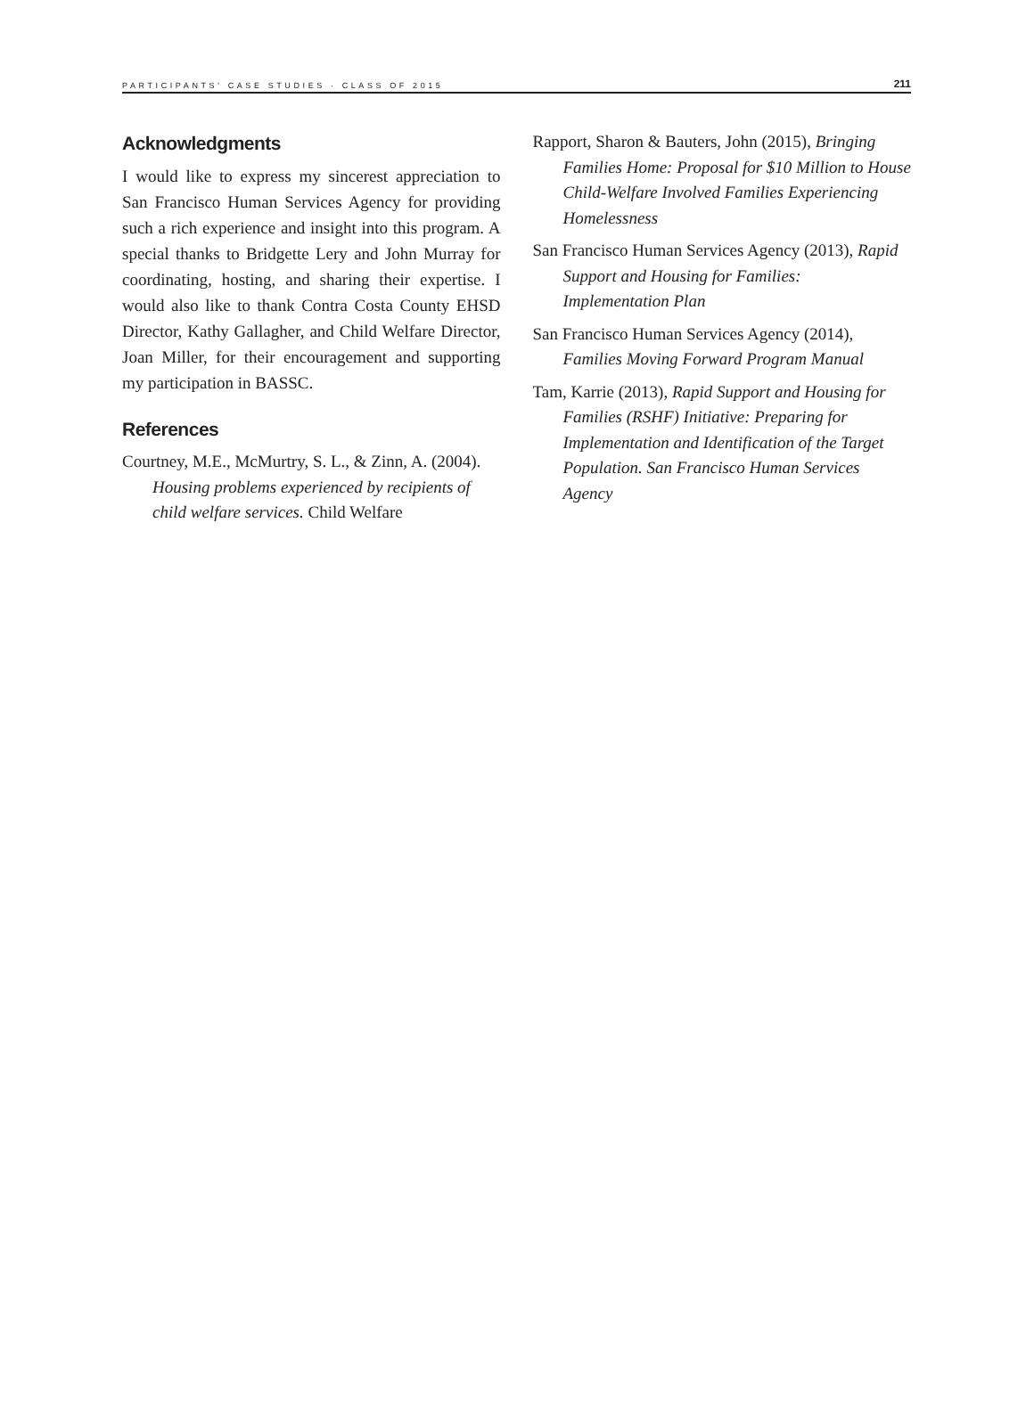PARTICIPANTS' CASE STUDIES · CLASS OF 2015 211
Acknowledgments
I would like to express my sincerest appreciation to San Francisco Human Services Agency for providing such a rich experience and insight into this program. A special thanks to Bridgette Lery and John Murray for coordinating, hosting, and sharing their expertise. I would also like to thank Contra Costa County EHSD Director, Kathy Gallagher, and Child Welfare Director, Joan Miller, for their encouragement and supporting my participation in BASSC.
References
Courtney, M.E., McMurtry, S. L., & Zinn, A. (2004). Housing problems experienced by recipients of child welfare services. Child Welfare
Rapport, Sharon & Bauters, John (2015), Bringing Families Home: Proposal for $10 Million to House Child-Welfare Involved Families Experiencing Homelessness
San Francisco Human Services Agency (2013), Rapid Support and Housing for Families: Implementation Plan
San Francisco Human Services Agency (2014), Families Moving Forward Program Manual
Tam, Karrie (2013), Rapid Support and Housing for Families (RSHF) Initiative: Preparing for Implementation and Identification of the Target Population. San Francisco Human Services Agency